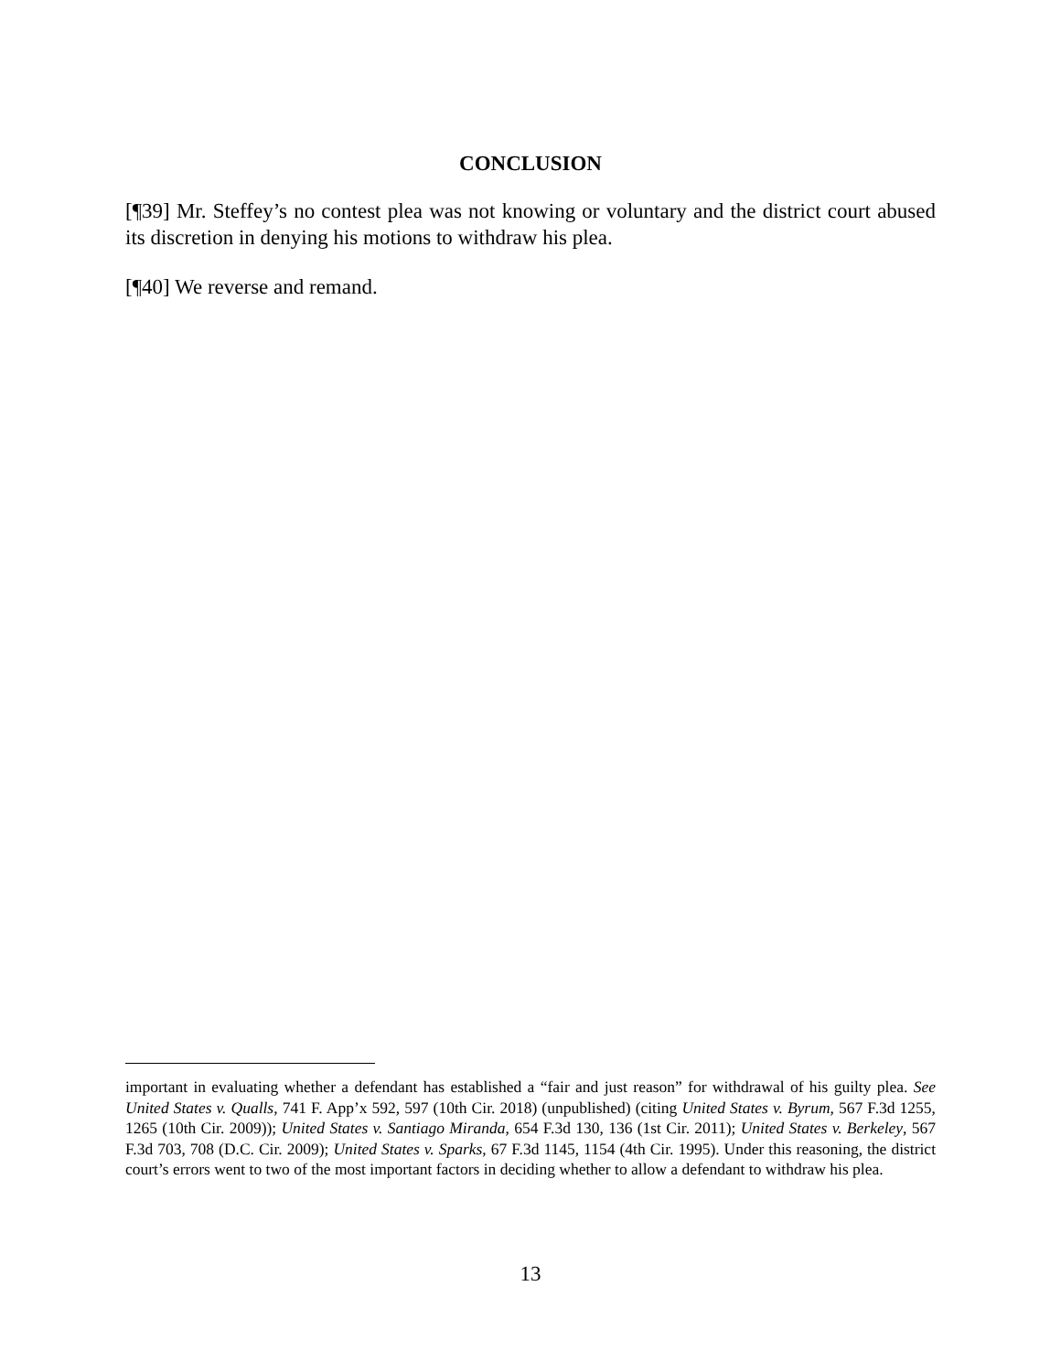CONCLUSION
[¶39] Mr. Steffey’s no contest plea was not knowing or voluntary and the district court abused its discretion in denying his motions to withdraw his plea.
[¶40] We reverse and remand.
important in evaluating whether a defendant has established a “fair and just reason” for withdrawal of his guilty plea. See United States v. Qualls, 741 F. App’x 592, 597 (10th Cir. 2018) (unpublished) (citing United States v. Byrum, 567 F.3d 1255, 1265 (10th Cir. 2009)); United States v. Santiago Miranda, 654 F.3d 130, 136 (1st Cir. 2011); United States v. Berkeley, 567 F.3d 703, 708 (D.C. Cir. 2009); United States v. Sparks, 67 F.3d 1145, 1154 (4th Cir. 1995). Under this reasoning, the district court’s errors went to two of the most important factors in deciding whether to allow a defendant to withdraw his plea.
13